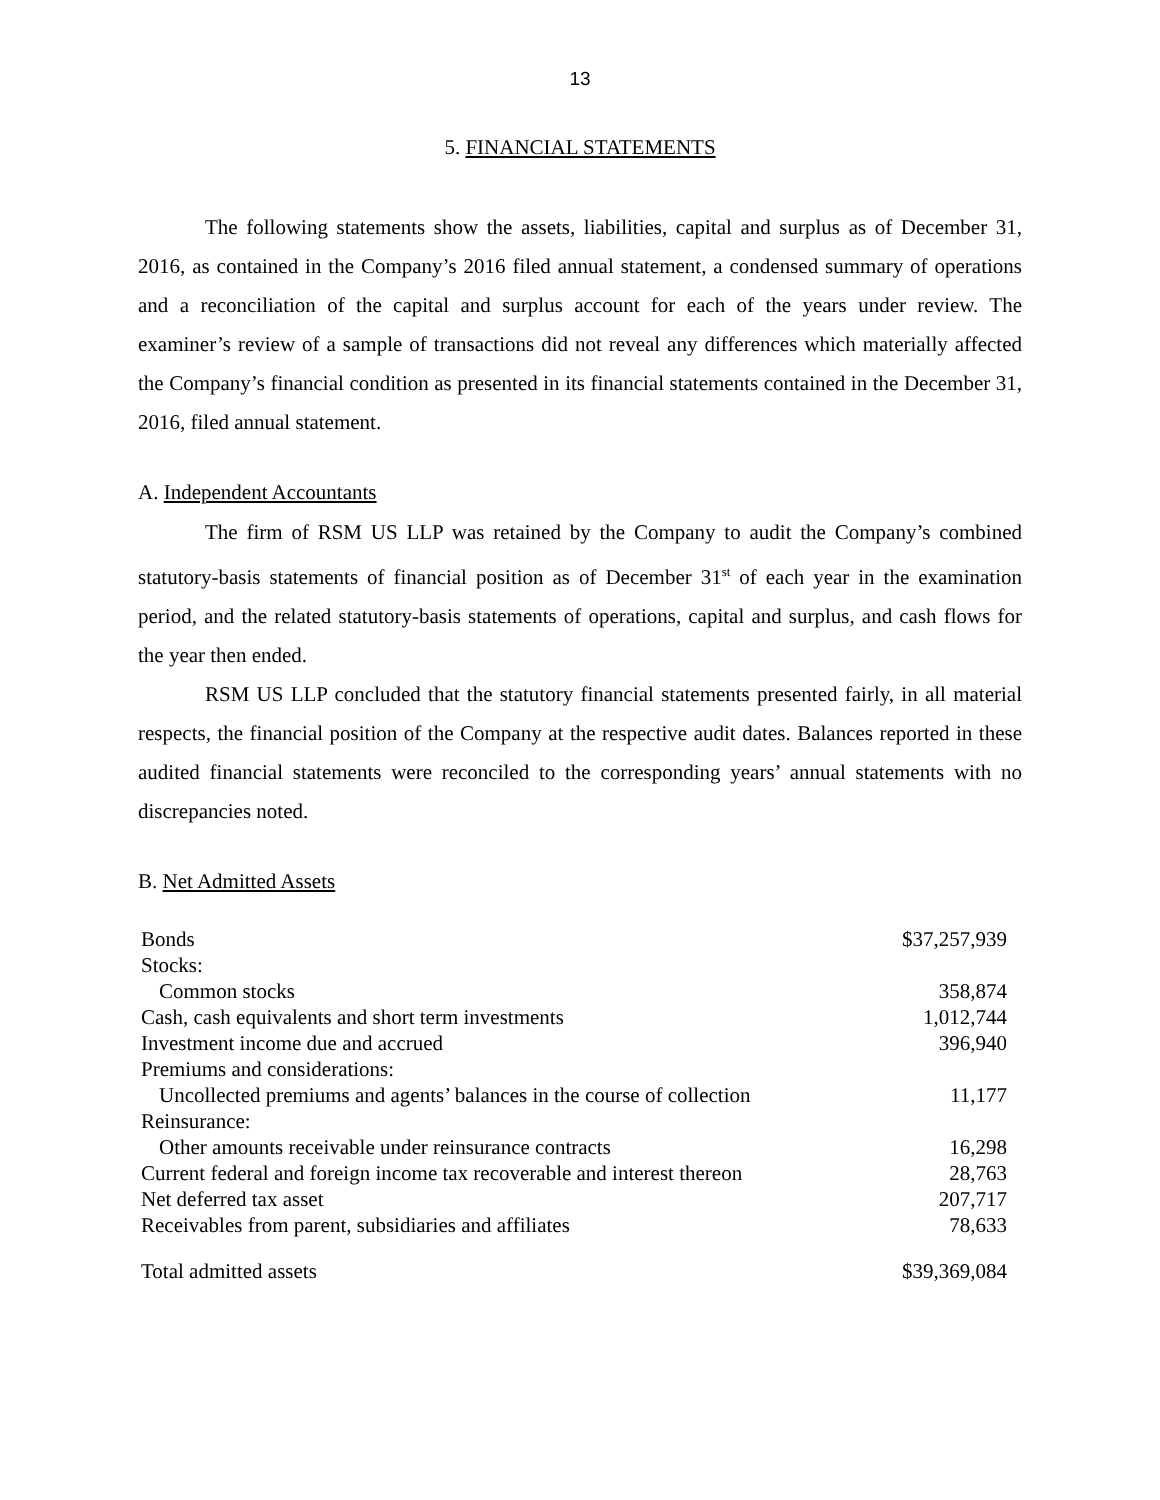13
5. FINANCIAL STATEMENTS
The following statements show the assets, liabilities, capital and surplus as of December 31, 2016, as contained in the Company’s 2016 filed annual statement, a condensed summary of operations and a reconciliation of the capital and surplus account for each of the years under review. The examiner’s review of a sample of transactions did not reveal any differences which materially affected the Company’s financial condition as presented in its financial statements contained in the December 31, 2016, filed annual statement.
A. Independent Accountants
The firm of RSM US LLP was retained by the Company to audit the Company’s combined statutory-basis statements of financial position as of December 31<sup>st</sup> of each year in the examination period, and the related statutory-basis statements of operations, capital and surplus, and cash flows for the year then ended.
RSM US LLP concluded that the statutory financial statements presented fairly, in all material respects, the financial position of the Company at the respective audit dates. Balances reported in these audited financial statements were reconciled to the corresponding years’ annual statements with no discrepancies noted.
B. Net Admitted Assets
| Bonds | $37,257,939 |
| Stocks: | |
| Common stocks | 358,874 |
| Cash, cash equivalents and short term investments | 1,012,744 |
| Investment income due and accrued | 396,940 |
| Premiums and considerations: | |
| Uncollected premiums and agents’ balances in the course of collection | 11,177 |
| Reinsurance: | |
| Other amounts receivable under reinsurance contracts | 16,298 |
| Current federal and foreign income tax recoverable and interest thereon | 28,763 |
| Net deferred tax asset | 207,717 |
| Receivables from parent, subsidiaries and affiliates | 78,633 |
| Total admitted assets | $39,369,084 |